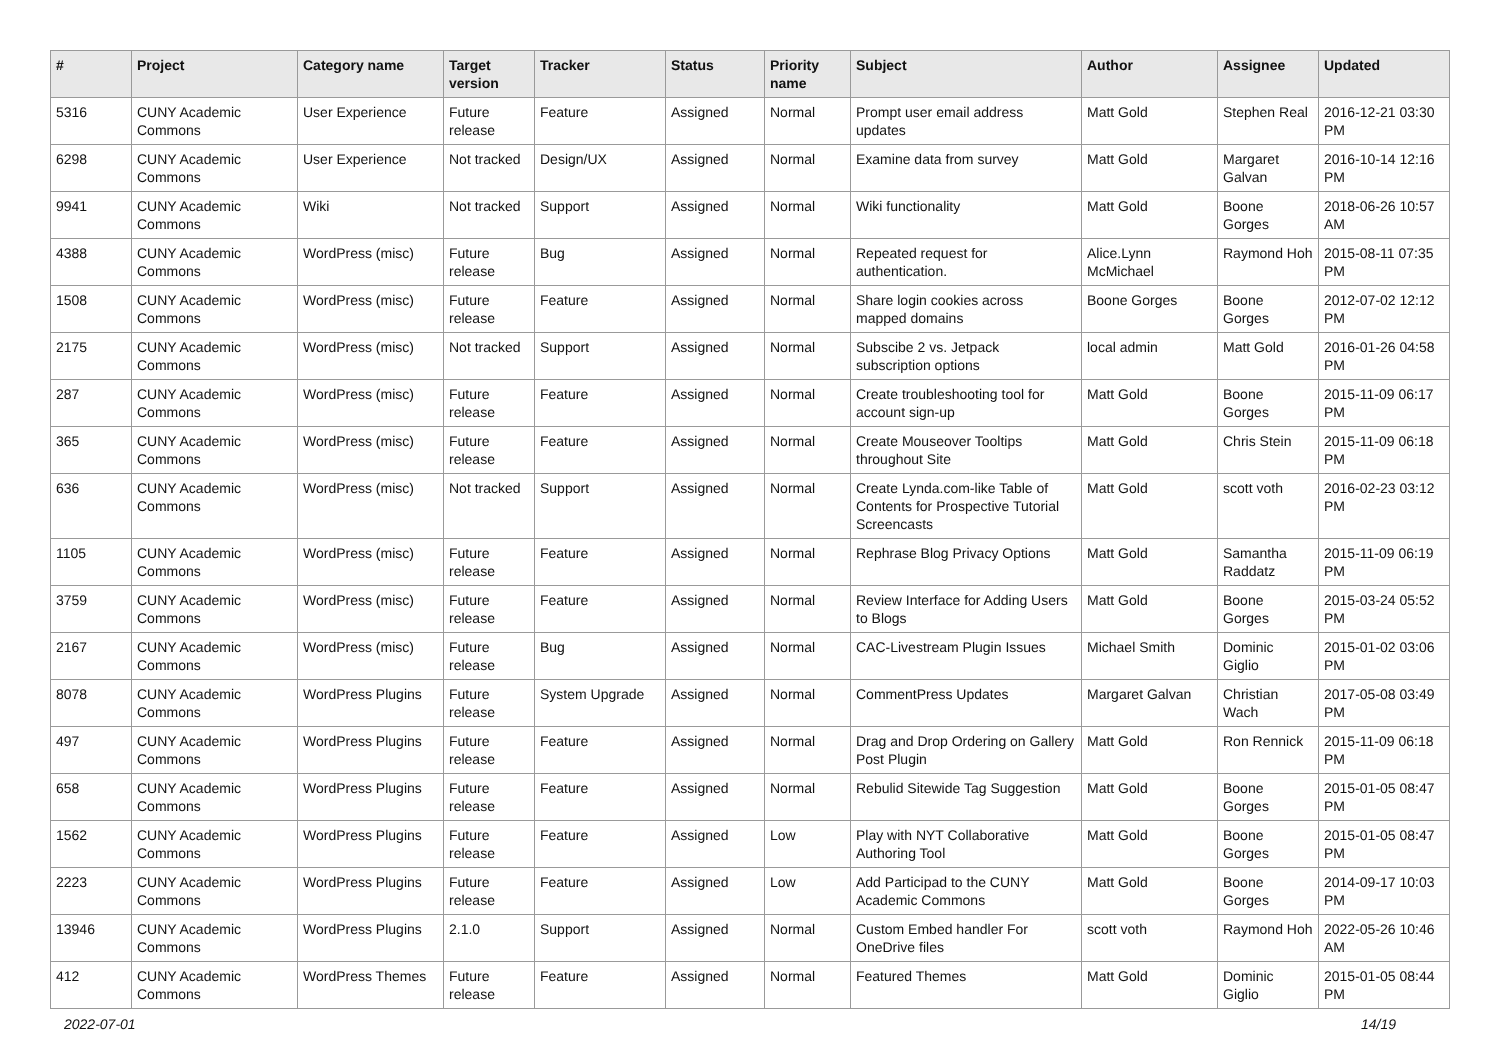| # | Project | Category name | Target version | Tracker | Status | Priority name | Subject | Author | Assignee | Updated |
| --- | --- | --- | --- | --- | --- | --- | --- | --- | --- | --- |
| 5316 | CUNY Academic Commons | User Experience | Future release | Feature | Assigned | Normal | Prompt user email address updates | Matt Gold | Stephen Real | 2016-12-21 03:30 PM |
| 6298 | CUNY Academic Commons | User Experience | Not tracked | Design/UX | Assigned | Normal | Examine data from survey | Matt Gold | Margaret Galvan | 2016-10-14 12:16 PM |
| 9941 | CUNY Academic Commons | Wiki | Not tracked | Support | Assigned | Normal | Wiki functionality | Matt Gold | Boone Gorges | 2018-06-26 10:57 AM |
| 4388 | CUNY Academic Commons | WordPress (misc) | Future release | Bug | Assigned | Normal | Repeated request for authentication. | Alice.Lynn McMichael | Raymond Hoh | 2015-08-11 07:35 PM |
| 1508 | CUNY Academic Commons | WordPress (misc) | Future release | Feature | Assigned | Normal | Share login cookies across mapped domains | Boone Gorges | Boone Gorges | 2012-07-02 12:12 PM |
| 2175 | CUNY Academic Commons | WordPress (misc) | Not tracked | Support | Assigned | Normal | Subscibe 2 vs. Jetpack subscription options | local admin | Matt Gold | 2016-01-26 04:58 PM |
| 287 | CUNY Academic Commons | WordPress (misc) | Future release | Feature | Assigned | Normal | Create troubleshooting tool for account sign-up | Matt Gold | Boone Gorges | 2015-11-09 06:17 PM |
| 365 | CUNY Academic Commons | WordPress (misc) | Future release | Feature | Assigned | Normal | Create Mouseover Tooltips throughout Site | Matt Gold | Chris Stein | 2015-11-09 06:18 PM |
| 636 | CUNY Academic Commons | WordPress (misc) | Not tracked | Support | Assigned | Normal | Create Lynda.com-like Table of Contents for Prospective Tutorial Screencasts | Matt Gold | scott voth | 2016-02-23 03:12 PM |
| 1105 | CUNY Academic Commons | WordPress (misc) | Future release | Feature | Assigned | Normal | Rephrase Blog Privacy Options | Matt Gold | Samantha Raddatz | 2015-11-09 06:19 PM |
| 3759 | CUNY Academic Commons | WordPress (misc) | Future release | Feature | Assigned | Normal | Review Interface for Adding Users to Blogs | Matt Gold | Boone Gorges | 2015-03-24 05:52 PM |
| 2167 | CUNY Academic Commons | WordPress (misc) | Future release | Bug | Assigned | Normal | CAC-Livestream Plugin Issues | Michael Smith | Dominic Giglio | 2015-01-02 03:06 PM |
| 8078 | CUNY Academic Commons | WordPress Plugins | Future release | System Upgrade | Assigned | Normal | CommentPress Updates | Margaret Galvan | Christian Wach | 2017-05-08 03:49 PM |
| 497 | CUNY Academic Commons | WordPress Plugins | Future release | Feature | Assigned | Normal | Drag and Drop Ordering on Gallery Post Plugin | Matt Gold | Ron Rennick | 2015-11-09 06:18 PM |
| 658 | CUNY Academic Commons | WordPress Plugins | Future release | Feature | Assigned | Normal | Rebulid Sitewide Tag Suggestion | Matt Gold | Boone Gorges | 2015-01-05 08:47 PM |
| 1562 | CUNY Academic Commons | WordPress Plugins | Future release | Feature | Assigned | Low | Play with NYT Collaborative Authoring Tool | Matt Gold | Boone Gorges | 2015-01-05 08:47 PM |
| 2223 | CUNY Academic Commons | WordPress Plugins | Future release | Feature | Assigned | Low | Add Participad to the CUNY Academic Commons | Matt Gold | Boone Gorges | 2014-09-17 10:03 PM |
| 13946 | CUNY Academic Commons | WordPress Plugins | 2.1.0 | Support | Assigned | Normal | Custom Embed handler For OneDrive files | scott voth | Raymond Hoh | 2022-05-26 10:46 AM |
| 412 | CUNY Academic Commons | WordPress Themes | Future release | Feature | Assigned | Normal | Featured Themes | Matt Gold | Dominic Giglio | 2015-01-05 08:44 PM |
2022-07-01 14/19